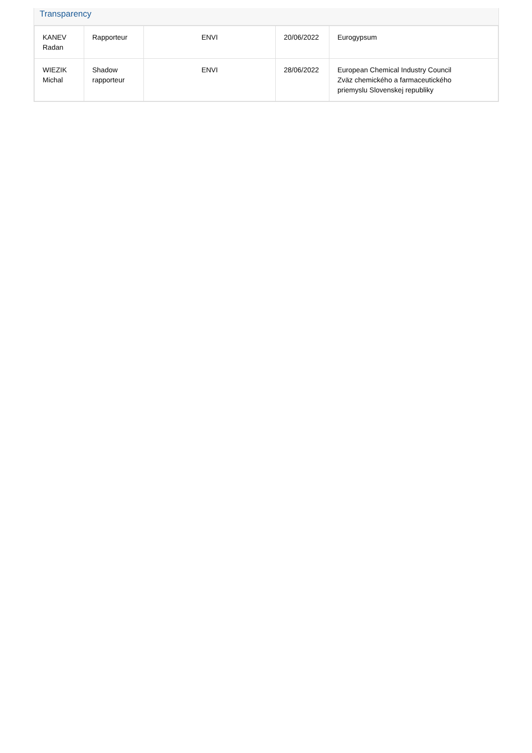Transparency
| KANEV Radan | Rapporteur | ENVI | 20/06/2022 | Eurogypsum |
| WIEZIK Michal | Shadow rapporteur | ENVI | 28/06/2022 | European Chemical Industry Council Zväz chemického a farmaceutického priemyslu Slovenskej republiky |